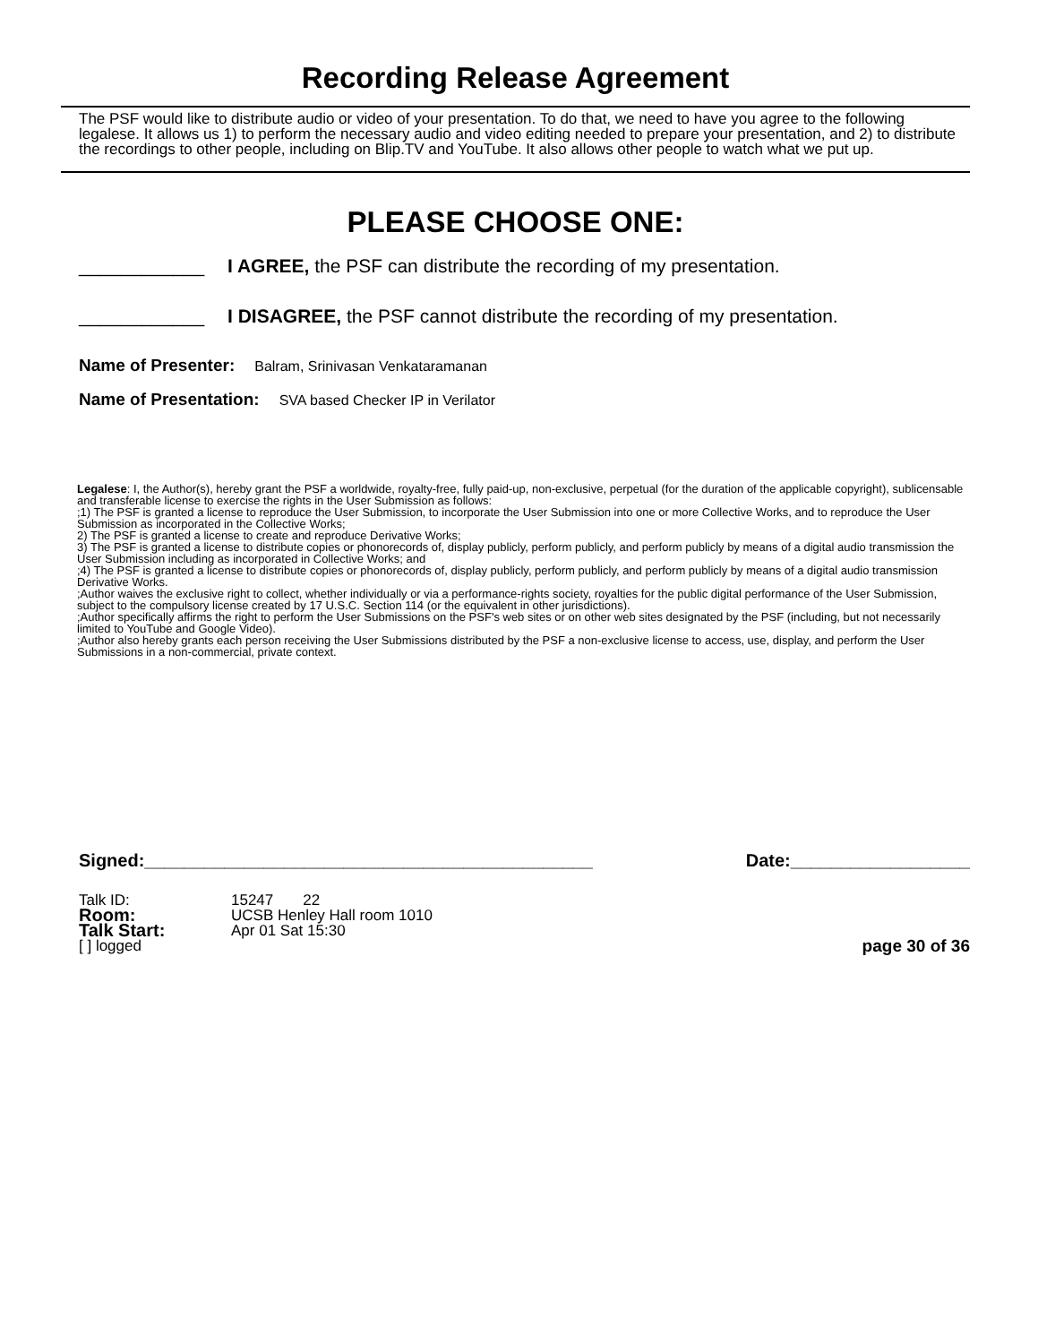Recording Release Agreement
The PSF would like to distribute audio or video of your presentation. To do that, we need to have you agree to the following legalese. It allows us 1) to perform the necessary audio and video editing needed to prepare your presentation, and 2) to distribute the recordings to other people, including on Blip.TV and YouTube. It also allows other people to watch what we put up.
PLEASE CHOOSE ONE:
____________ I AGREE, the PSF can distribute the recording of my presentation.
____________ I DISAGREE, the PSF cannot distribute the recording of my presentation.
Name of Presenter: Balram, Srinivasan Venkataramanan
Name of Presentation: SVA based Checker IP in Verilator
Legalese: I, the Author(s), hereby grant the PSF a worldwide, royalty-free, fully paid-up, non-exclusive, perpetual (for the duration of the applicable copyright), sublicensable and transferable license to exercise the rights in the User Submission as follows:
;1) The PSF is granted a license to reproduce the User Submission, to incorporate the User Submission into one or more Collective Works, and to reproduce the User Submission as incorporated in the Collective Works;
2) The PSF is granted a license to create and reproduce Derivative Works;
3) The PSF is granted a license to distribute copies or phonorecords of, display publicly, perform publicly, and perform publicly by means of a digital audio transmission the User Submission including as incorporated in Collective Works; and
;4) The PSF is granted a license to distribute copies or phonorecords of, display publicly, perform publicly, and perform publicly by means of a digital audio transmission Derivative Works.
;Author waives the exclusive right to collect, whether individually or via a performance-rights society, royalties for the public digital performance of the User Submission, subject to the compulsory license created by 17 U.S.C. Section 114 (or the equivalent in other jurisdictions).
;Author specifically affirms the right to perform the User Submissions on the PSF's web sites or on other web sites designated by the PSF (including, but not necessarily limited to YouTube and Google Video).
;Author also hereby grants each person receiving the User Submissions distributed by the PSF a non-exclusive license to access, use, display, and perform the User Submissions in a non-commercial, private context.
Signed:_____________________________________________ Date:__________________
Talk ID: 15247 22
Room: UCSB Henley Hall room 1010
Talk Start: Apr 01 Sat 15:30
[ ] logged page 30 of 36